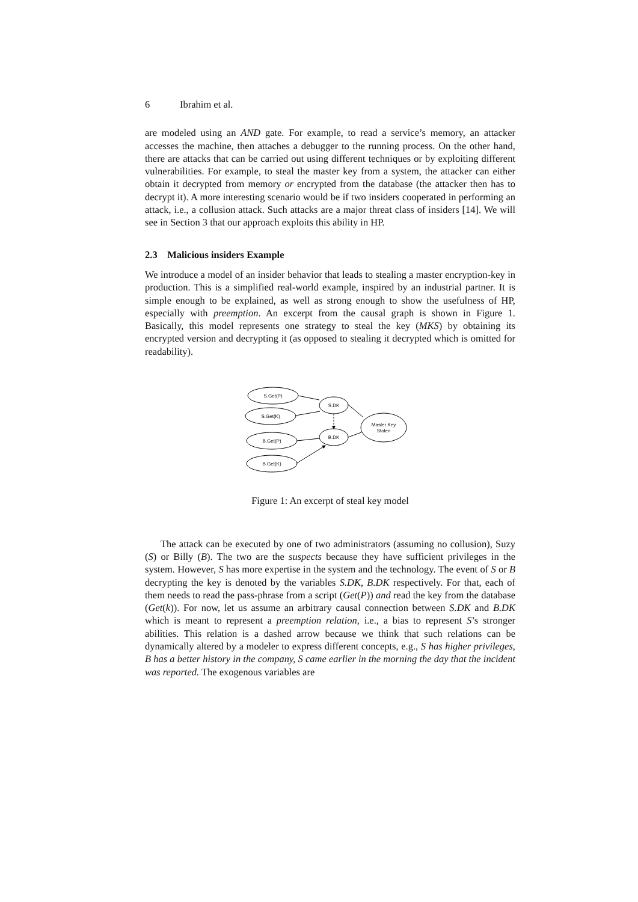6 Ibrahim et al.
are modeled using an AND gate. For example, to read a service’s memory, an attacker accesses the machine, then attaches a debugger to the running process. On the other hand, there are attacks that can be carried out using different techniques or by exploiting different vulnerabilities. For example, to steal the master key from a system, the attacker can either obtain it decrypted from memory or encrypted from the database (the attacker then has to decrypt it). A more interesting scenario would be if two insiders cooperated in performing an attack, i.e., a collusion attack. Such attacks are a major threat class of insiders [14]. We will see in Section 3 that our approach exploits this ability in HP.
2.3 Malicious insiders Example
We introduce a model of an insider behavior that leads to stealing a master encryption-key in production. This is a simplified real-world example, inspired by an industrial partner. It is simple enough to be explained, as well as strong enough to show the usefulness of HP, especially with preemption. An excerpt from the causal graph is shown in Figure 1. Basically, this model represents one strategy to steal the key (MKS) by obtaining its encrypted version and decrypting it (as opposed to stealing it decrypted which is omitted for readability).
S.Get(P)
S.Get(K)
S.DK
Master Key
Stolen
B.DK
B.Get(P)
B.Get(K)
Figure 1: An excerpt of steal key model
The attack can be executed by one of two administrators (assuming no collusion), Suzy (S) or Billy (B). The two are the suspects because they have sufficient privileges in the system. However, S has more expertise in the system and the technology. The event of S or B decrypting the key is denoted by the variables S.DK, B.DK respectively. For that, each of them needs to read the pass-phrase from a script (Get(P)) and read the key from the database (Get(k)). For now, let us assume an arbitrary causal connection between S.DK and B.DK which is meant to represent a preemption relation, i.e., a bias to represent S’s stronger abilities. This relation is a dashed arrow because we think that such relations can be dynamically altered by a modeler to express different concepts, e.g., S has higher privileges, B has a better history in the company, S came earlier in the morning the day that the incident was reported. The exogenous variables are